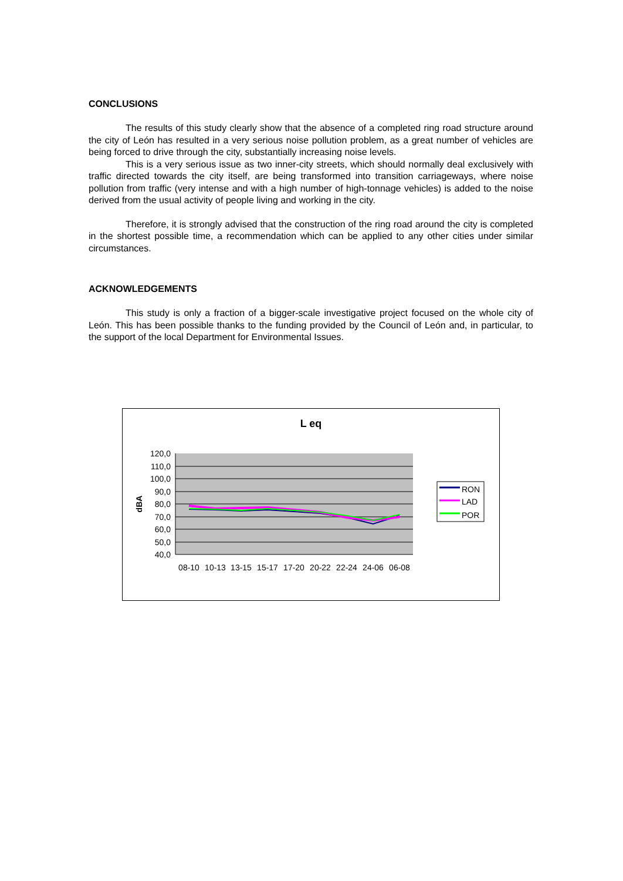CONCLUSIONS
The results of this study clearly show that the absence of a completed ring road structure around the city of León has resulted in a very serious noise pollution problem, as a great number of vehicles are being forced to drive through the city, substantially increasing noise levels.
This is a very serious issue as two inner-city streets, which should normally deal exclusively with traffic directed towards the city itself, are being transformed into transition carriageways, where noise pollution from traffic (very intense and with a high number of high-tonnage vehicles) is added to the noise derived from the usual activity of people living and working in the city.
Therefore, it is strongly advised that the construction of the ring road around the city is completed in the shortest possible time, a recommendation which can be applied to any other cities under similar circumstances.
ACKNOWLEDGEMENTS
This study is only a fraction of a bigger-scale investigative project focused on the whole city of León. This has been possible thanks to the funding provided by the Council of León and, in particular, to the support of the local Department for Environmental Issues.
L eq
120,0
110,0
100,0
90,0
80,0
70,0
60,0
50,0
40,0
dBA
08-10
10-13
13-15
15-17
17-20
20-22
22-24
24-06
06-08
RON
LAD
POR